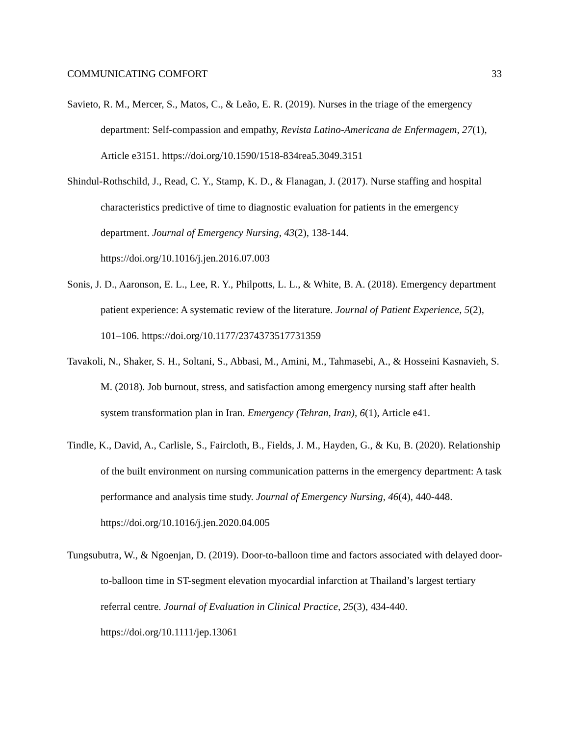COMMUNICATING COMFORT 33
Savieto, R. M., Mercer, S., Matos, C., & Leão, E. R. (2019). Nurses in the triage of the emergency department: Self-compassion and empathy, Revista Latino-Americana de Enfermagem, 27(1), Article e3151. https://doi.org/10.1590/1518-834rea5.3049.3151
Shindul-Rothschild, J., Read, C. Y., Stamp, K. D., & Flanagan, J. (2017). Nurse staffing and hospital characteristics predictive of time to diagnostic evaluation for patients in the emergency department. Journal of Emergency Nursing, 43(2), 138-144. https://doi.org/10.1016/j.jen.2016.07.003
Sonis, J. D., Aaronson, E. L., Lee, R. Y., Philpotts, L. L., & White, B. A. (2018). Emergency department patient experience: A systematic review of the literature. Journal of Patient Experience, 5(2), 101–106. https://doi.org/10.1177/2374373517731359
Tavakoli, N., Shaker, S. H., Soltani, S., Abbasi, M., Amini, M., Tahmasebi, A., & Hosseini Kasnavieh, S. M. (2018). Job burnout, stress, and satisfaction among emergency nursing staff after health system transformation plan in Iran. Emergency (Tehran, Iran), 6(1), Article e41.
Tindle, K., David, A., Carlisle, S., Faircloth, B., Fields, J. M., Hayden, G., & Ku, B. (2020). Relationship of the built environment on nursing communication patterns in the emergency department: A task performance and analysis time study. Journal of Emergency Nursing, 46(4), 440-448. https://doi.org/10.1016/j.jen.2020.04.005
Tungsubutra, W., & Ngoenjan, D. (2019). Door-to-balloon time and factors associated with delayed door-to-balloon time in ST-segment elevation myocardial infarction at Thailand’s largest tertiary referral centre. Journal of Evaluation in Clinical Practice, 25(3), 434-440. https://doi.org/10.1111/jep.13061